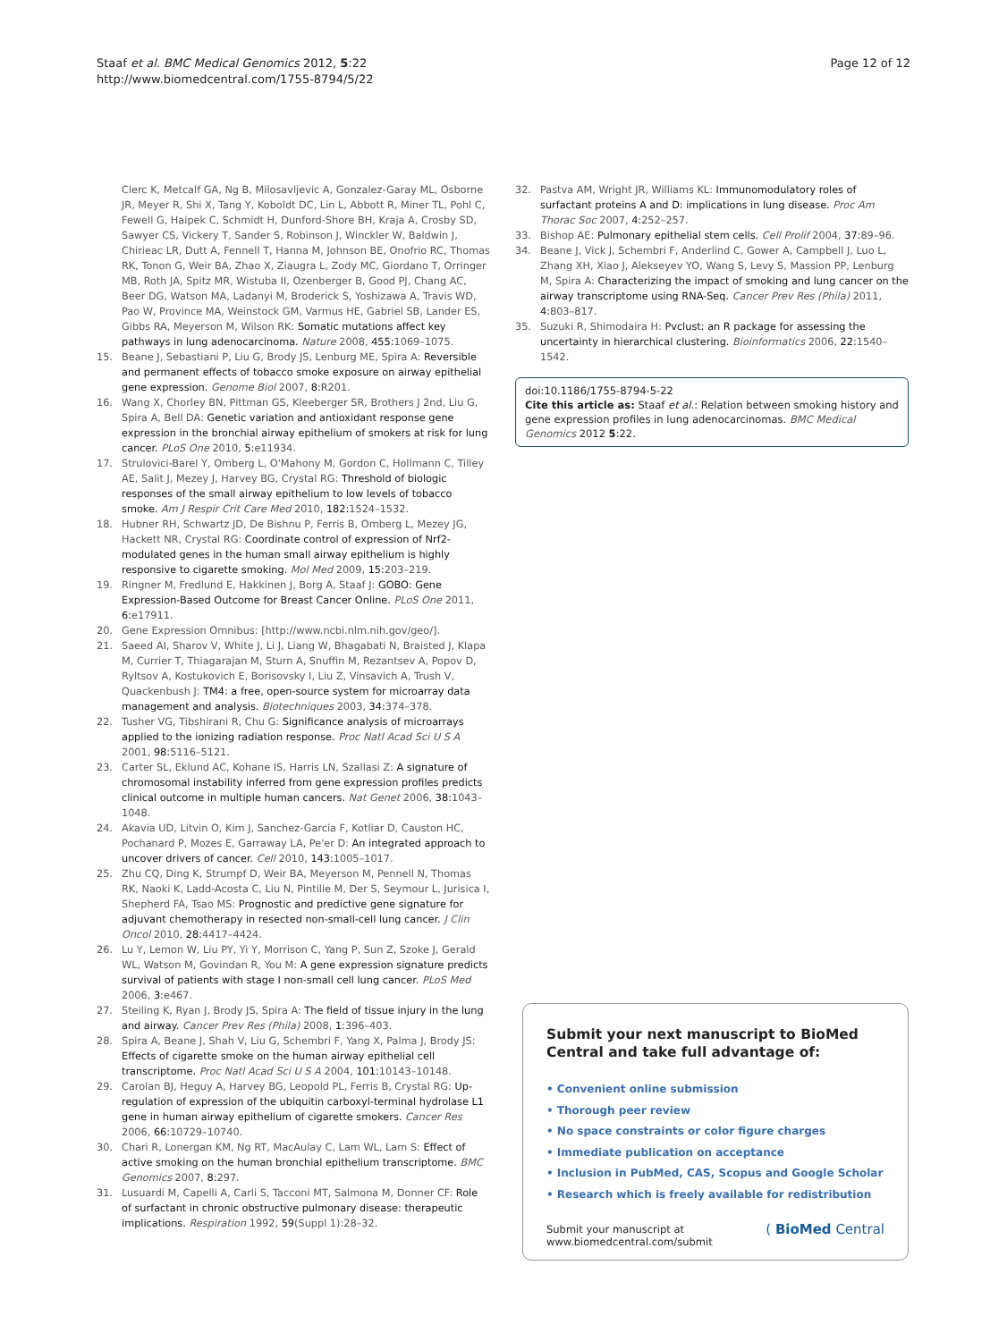Staaf et al. BMC Medical Genomics 2012, 5:22
http://www.biomedcentral.com/1755-8794/5/22
Page 12 of 12
Clerc K, Metcalf GA, Ng B, Milosavljevic A, Gonzalez-Garay ML, Osborne JR, Meyer R, Shi X, Tang Y, Koboldt DC, Lin L, Abbott R, Miner TL, Pohl C, Fewell G, Haipek C, Schmidt H, Dunford-Shore BH, Kraja A, Crosby SD, Sawyer CS, Vickery T, Sander S, Robinson J, Winckler W, Baldwin J, Chirieac LR, Dutt A, Fennell T, Hanna M, Johnson BE, Onofrio RC, Thomas RK, Tonon G, Weir BA, Zhao X, Ziaugra L, Zody MC, Giordano T, Orringer MB, Roth JA, Spitz MR, Wistuba II, Ozenberger B, Good PJ, Chang AC, Beer DG, Watson MA, Ladanyi M, Broderick S, Yoshizawa A, Travis WD, Pao W, Province MA, Weinstock GM, Varmus HE, Gabriel SB, Lander ES, Gibbs RA, Meyerson M, Wilson RK: Somatic mutations affect key pathways in lung adenocarcinoma. Nature 2008, 455: 1069–1075.
15. Beane J, Sebastiani P, Liu G, Brody JS, Lenburg ME, Spira A: Reversible and permanent effects of tobacco smoke exposure on airway epithelial gene expression. Genome Biol 2007, 8: R201.
16. Wang X, Chorley BN, Pittman GS, Kleeberger SR, Brothers J 2nd, Liu G, Spira A, Bell DA: Genetic variation and antioxidant response gene expression in the bronchial airway epithelium of smokers at risk for lung cancer. PLoS One 2010, 5: e11934.
17. Strulovici-Barel Y, Omberg L, O'Mahony M, Gordon C, Hollmann C, Tilley AE, Salit J, Mezey J, Harvey BG, Crystal RG: Threshold of biologic responses of the small airway epithelium to low levels of tobacco smoke. Am J Respir Crit Care Med 2010, 182: 1524–1532.
18. Hubner RH, Schwartz JD, De Bishnu P, Ferris B, Omberg L, Mezey JG, Hackett NR, Crystal RG: Coordinate control of expression of Nrf2-modulated genes in the human small airway epithelium is highly responsive to cigarette smoking. Mol Med 2009, 15: 203–219.
19. Ringner M, Fredlund E, Hakkinen J, Borg A, Staaf J: GOBO: Gene Expression-Based Outcome for Breast Cancer Online. PLoS One 2011, 6: e17911.
20. Gene Expression Omnibus: [http://www.ncbi.nlm.nih.gov/geo/].
21. Saeed AI, Sharov V, White J, Li J, Liang W, Bhagabati N, Braisted J, Klapa M, Currier T, Thiagarajan M, Sturn A, Snuffin M, Rezantsev A, Popov D, Ryltsov A, Kostukovich E, Borisovsky I, Liu Z, Vinsavich A, Trush V, Quackenbush J: TM4: a free, open-source system for microarray data management and analysis. Biotechniques 2003, 34: 374–378.
22. Tusher VG, Tibshirani R, Chu G: Significance analysis of microarrays applied to the ionizing radiation response. Proc Natl Acad Sci U S A 2001, 98: 5116–5121.
23. Carter SL, Eklund AC, Kohane IS, Harris LN, Szallasi Z: A signature of chromosomal instability inferred from gene expression profiles predicts clinical outcome in multiple human cancers. Nat Genet 2006, 38: 1043–1048.
24. Akavia UD, Litvin O, Kim J, Sanchez-Garcia F, Kotliar D, Causton HC, Pochanard P, Mozes E, Garraway LA, Pe'er D: An integrated approach to uncover drivers of cancer. Cell 2010, 143: 1005–1017.
25. Zhu CQ, Ding K, Strumpf D, Weir BA, Meyerson M, Pennell N, Thomas RK, Naoki K, Ladd-Acosta C, Liu N, Pintilie M, Der S, Seymour L, Jurisica I, Shepherd FA, Tsao MS: Prognostic and predictive gene signature for adjuvant chemotherapy in resected non-small-cell lung cancer. J Clin Oncol 2010, 28: 4417–4424.
26. Lu Y, Lemon W, Liu PY, Yi Y, Morrison C, Yang P, Sun Z, Szoke J, Gerald WL, Watson M, Govindan R, You M: A gene expression signature predicts survival of patients with stage I non-small cell lung cancer. PLoS Med 2006, 3: e467.
27. Steiling K, Ryan J, Brody JS, Spira A: The field of tissue injury in the lung and airway. Cancer Prev Res (Phila) 2008, 1: 396–403.
28. Spira A, Beane J, Shah V, Liu G, Schembri F, Yang X, Palma J, Brody JS: Effects of cigarette smoke on the human airway epithelial cell transcriptome. Proc Natl Acad Sci U S A 2004, 101: 10143–10148.
29. Carolan BJ, Heguy A, Harvey BG, Leopold PL, Ferris B, Crystal RG: Up-regulation of expression of the ubiquitin carboxyl-terminal hydrolase L1 gene in human airway epithelium of cigarette smokers. Cancer Res 2006, 66: 10729–10740.
30. Chari R, Lonergan KM, Ng RT, MacAulay C, Lam WL, Lam S: Effect of active smoking on the human bronchial epithelium transcriptome. BMC Genomics 2007, 8: 297.
31. Lusuardi M, Capelli A, Carli S, Tacconi MT, Salmona M, Donner CF: Role of surfactant in chronic obstructive pulmonary disease: therapeutic implications. Respiration 1992, 59(Suppl 1):28–32.
32. Pastva AM, Wright JR, Williams KL: Immunomodulatory roles of surfactant proteins A and D: implications in lung disease. Proc Am Thorac Soc 2007, 4: 252–257.
33. Bishop AE: Pulmonary epithelial stem cells. Cell Prolif 2004, 37: 89–96.
34. Beane J, Vick J, Schembri F, Anderlind C, Gower A, Campbell J, Luo L, Zhang XH, Xiao J, Alekseyev YO, Wang S, Levy S, Massion PP, Lenburg M, Spira A: Characterizing the impact of smoking and lung cancer on the airway transcriptome using RNA-Seq. Cancer Prev Res (Phila) 2011, 4: 803–817.
35. Suzuki R, Shimodaira H: Pvclust: an R package for assessing the uncertainty in hierarchical clustering. Bioinformatics 2006, 22: 1540–1542.
doi:10.1186/1755-8794-5-22
Cite this article as: Staaf et al.: Relation between smoking history and gene expression profiles in lung adenocarcinomas. BMC Medical Genomics 2012 5:22.
Submit your next manuscript to BioMed Central and take full advantage of:
• Convenient online submission
• Thorough peer review
• No space constraints or color figure charges
• Immediate publication on acceptance
• Inclusion in PubMed, CAS, Scopus and Google Scholar
• Research which is freely available for redistribution
Submit your manuscript at
www.biomedcentral.com/submit
( BioMed Central